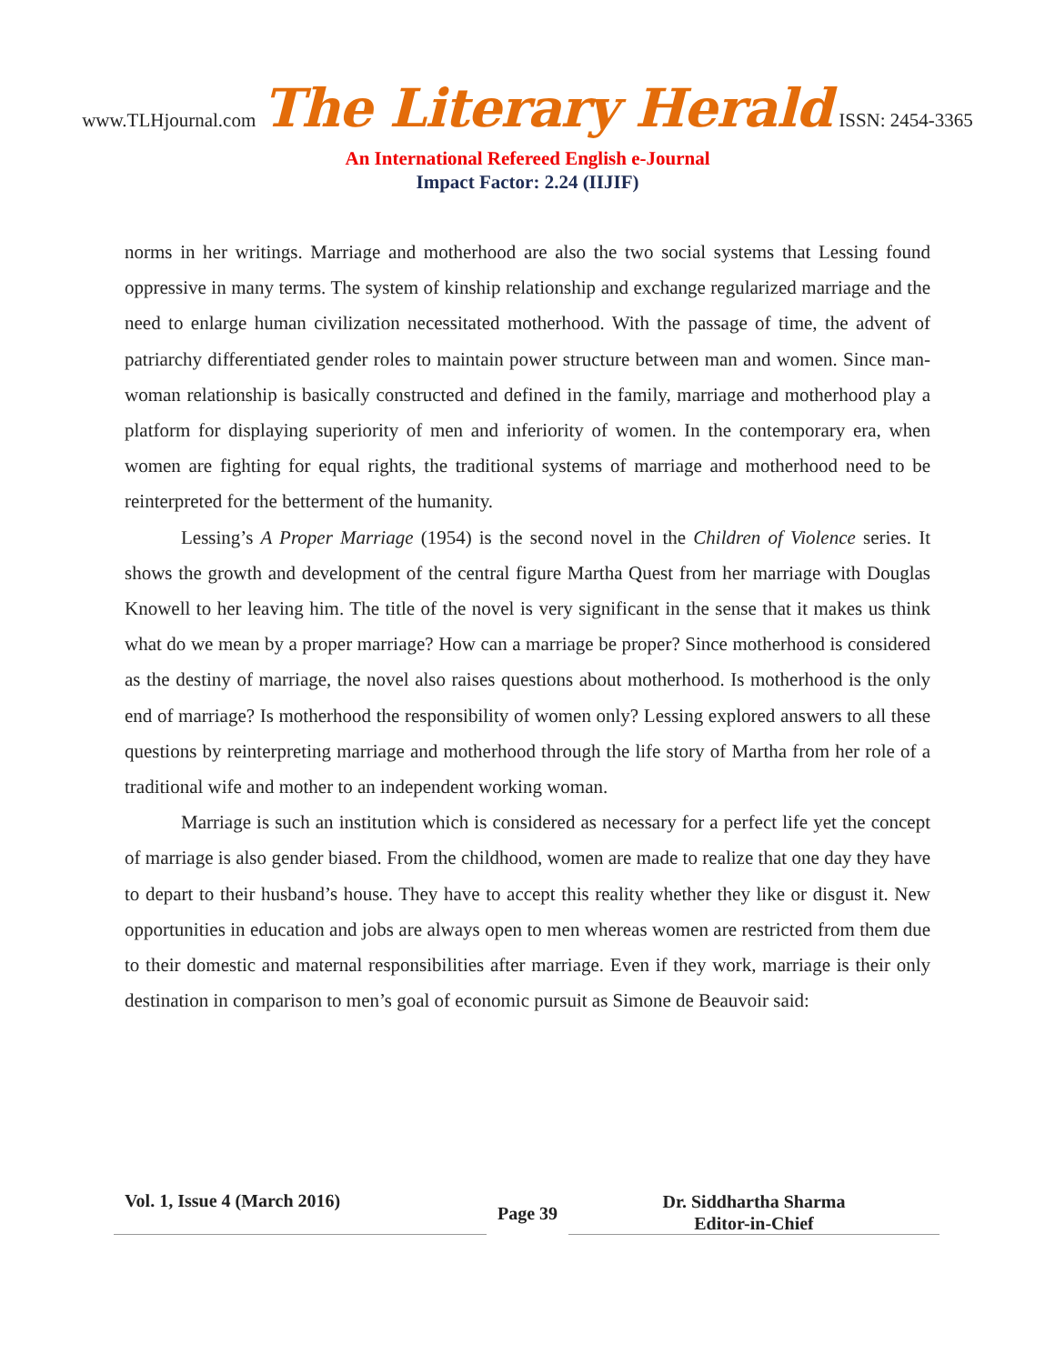www.TLHjournal.com The Literary Herald ISSN: 2454-3365
An International Refereed English e-Journal
Impact Factor: 2.24 (IIJIF)
norms in her writings. Marriage and motherhood are also the two social systems that Lessing found oppressive in many terms. The system of kinship relationship and exchange regularized marriage and the need to enlarge human civilization necessitated motherhood. With the passage of time, the advent of patriarchy differentiated gender roles to maintain power structure between man and women. Since man-woman relationship is basically constructed and defined in the family, marriage and motherhood play a platform for displaying superiority of men and inferiority of women. In the contemporary era, when women are fighting for equal rights, the traditional systems of marriage and motherhood need to be reinterpreted for the betterment of the humanity.
Lessing’s A Proper Marriage (1954) is the second novel in the Children of Violence series. It shows the growth and development of the central figure Martha Quest from her marriage with Douglas Knowell to her leaving him. The title of the novel is very significant in the sense that it makes us think what do we mean by a proper marriage? How can a marriage be proper? Since motherhood is considered as the destiny of marriage, the novel also raises questions about motherhood. Is motherhood is the only end of marriage? Is motherhood the responsibility of women only? Lessing explored answers to all these questions by reinterpreting marriage and motherhood through the life story of Martha from her role of a traditional wife and mother to an independent working woman.
Marriage is such an institution which is considered as necessary for a perfect life yet the concept of marriage is also gender biased. From the childhood, women are made to realize that one day they have to depart to their husband’s house. They have to accept this reality whether they like or disgust it. New opportunities in education and jobs are always open to men whereas women are restricted from them due to their domestic and maternal responsibilities after marriage. Even if they work, marriage is their only destination in comparison to men’s goal of economic pursuit as Simone de Beauvoir said:
Vol. 1, Issue 4 (March 2016)
Page 39
Dr. Siddhartha Sharma
Editor-in-Chief